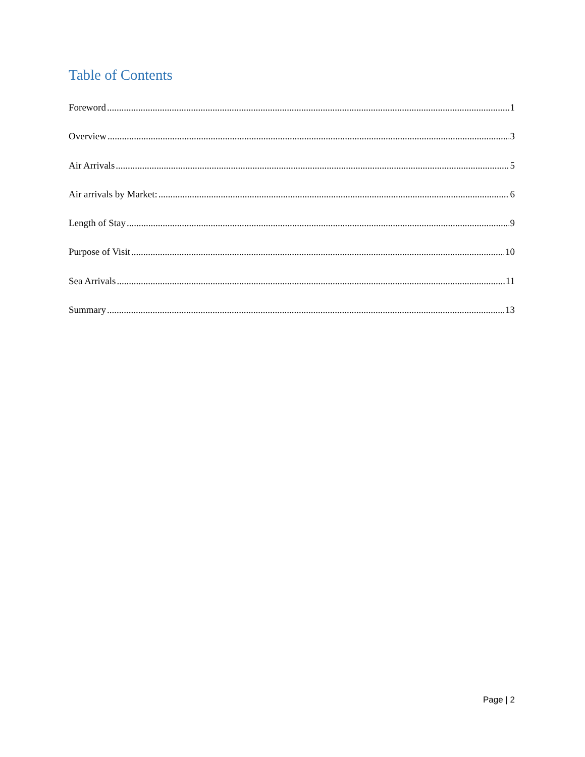Table of Contents
Foreword 1
Overview 3
Air Arrivals 5
Air arrivals by Market: 6
Length of Stay 9
Purpose of Visit 10
Sea Arrivals 11
Summary 13
Page | 2